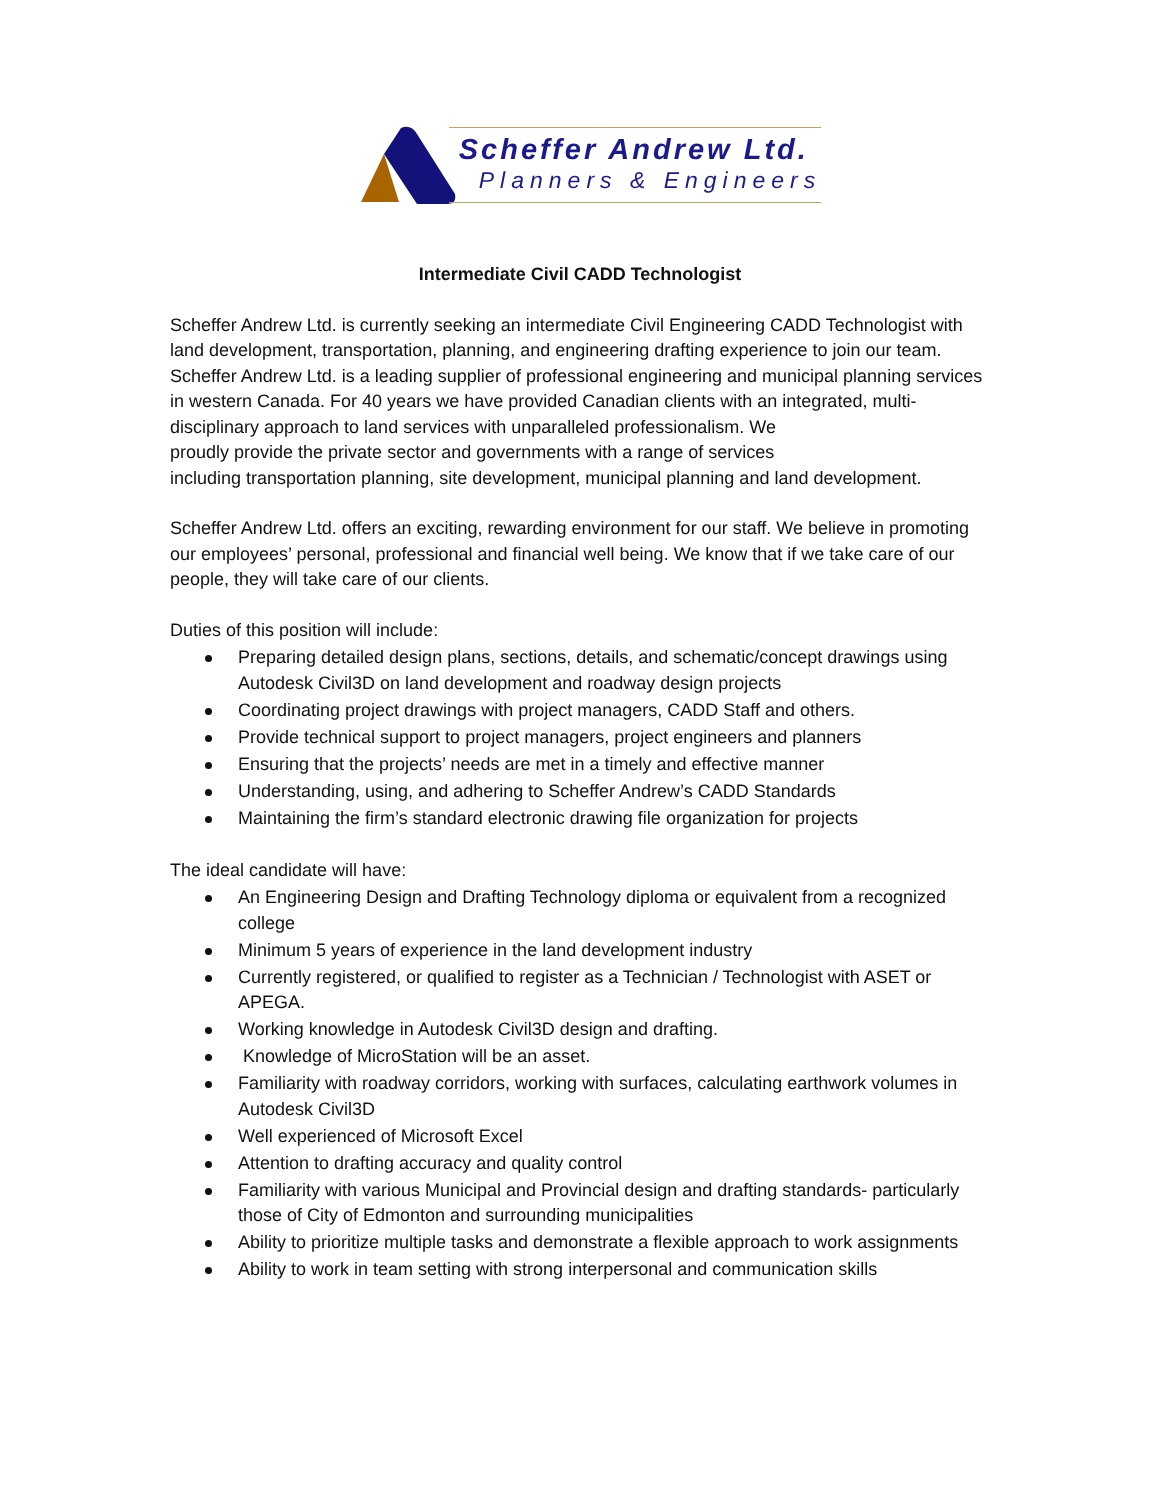Scheffer Andrew Ltd.
Planners & Engineers
Intermediate Civil CADD Technologist
Scheffer Andrew Ltd. is currently seeking an intermediate Civil Engineering CADD Technologist with land development, transportation, planning, and engineering drafting experience to join our team.
Scheffer Andrew Ltd. is a leading supplier of professional engineering and municipal planning services in western Canada. For 40 years we have provided Canadian clients with an integrated, multi-disciplinary approach to land services with unparalleled professionalism. We
proudly provide the private sector and governments with a range of services
including transportation planning, site development, municipal planning and land development.
Scheffer Andrew Ltd. offers an exciting, rewarding environment for our staff. We believe in promoting our employees’ personal, professional and financial well being. We know that if we take care of our people, they will take care of our clients.
Duties of this position will include:
Preparing detailed design plans, sections, details, and schematic/concept drawings using Autodesk Civil3D on land development and roadway design projects
Coordinating project drawings with project managers, CADD Staff and others.
Provide technical support to project managers, project engineers and planners
Ensuring that the projects’ needs are met in a timely and effective manner
Understanding, using, and adhering to Scheffer Andrew’s CADD Standards
Maintaining the firm’s standard electronic drawing file organization for projects
The ideal candidate will have:
An Engineering Design and Drafting Technology diploma or equivalent from a recognized college
Minimum 5 years of experience in the land development industry
Currently registered, or qualified to register as a Technician / Technologist with ASET or APEGA.
Working knowledge in Autodesk Civil3D design and drafting.
Knowledge of MicroStation will be an asset.
Familiarity with roadway corridors, working with surfaces, calculating earthwork volumes in Autodesk Civil3D
Well experienced of Microsoft Excel
Attention to drafting accuracy and quality control
Familiarity with various Municipal and Provincial design and drafting standards- particularly those of City of Edmonton and surrounding municipalities
Ability to prioritize multiple tasks and demonstrate a flexible approach to work assignments
Ability to work in team setting with strong interpersonal and communication skills